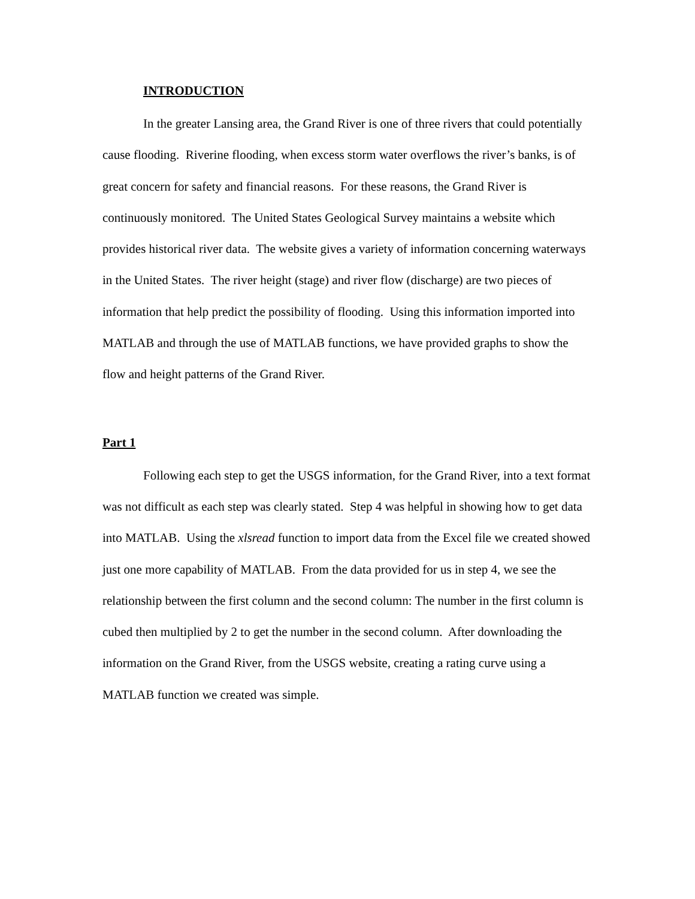INTRODUCTION
In the greater Lansing area, the Grand River is one of three rivers that could potentially cause flooding. Riverine flooding, when excess storm water overflows the river’s banks, is of great concern for safety and financial reasons. For these reasons, the Grand River is continuously monitored. The United States Geological Survey maintains a website which provides historical river data. The website gives a variety of information concerning waterways in the United States. The river height (stage) and river flow (discharge) are two pieces of information that help predict the possibility of flooding. Using this information imported into MATLAB and through the use of MATLAB functions, we have provided graphs to show the flow and height patterns of the Grand River.
Part 1
Following each step to get the USGS information, for the Grand River, into a text format was not difficult as each step was clearly stated. Step 4 was helpful in showing how to get data into MATLAB. Using the xlsread function to import data from the Excel file we created showed just one more capability of MATLAB. From the data provided for us in step 4, we see the relationship between the first column and the second column: The number in the first column is cubed then multiplied by 2 to get the number in the second column. After downloading the information on the Grand River, from the USGS website, creating a rating curve using a MATLAB function we created was simple.